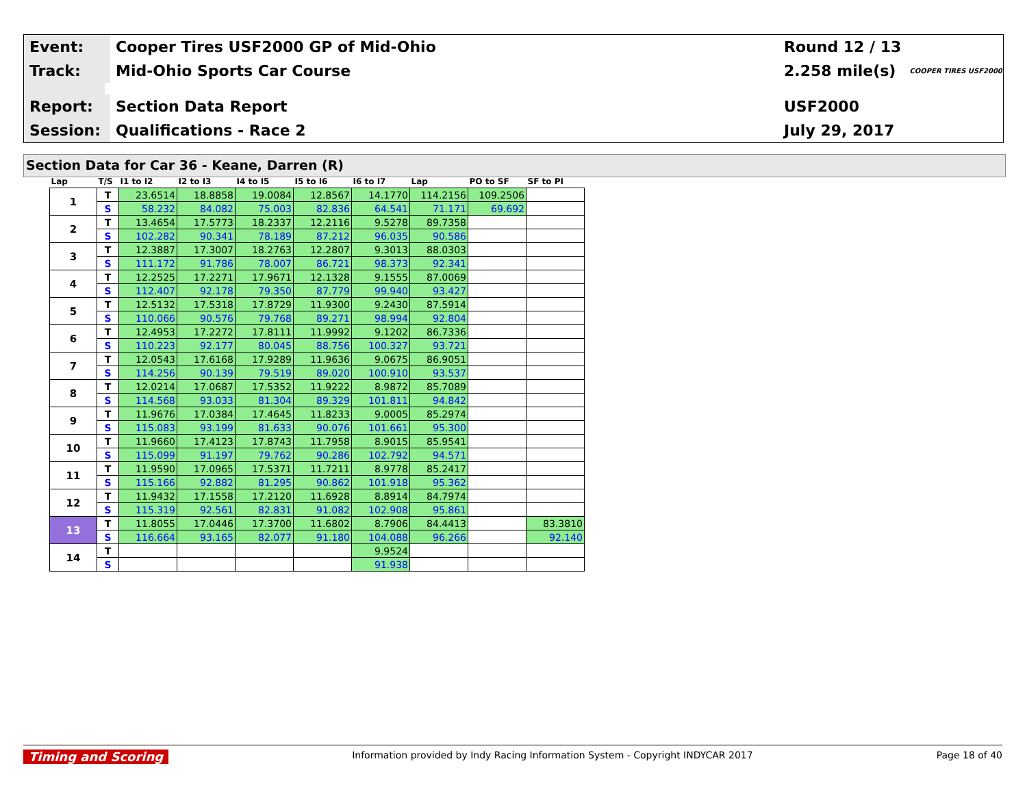Event:
Cooper Tires USF2000 GP of Mid-Ohio
Round 12 / 13
Track:
Mid-Ohio Sports Car Course
2.258 mile(s) COOPER TIRES USF2000
Report:
Section Data Report USF2000
Session:
Qualifications - Race 2 July 29, 2017
Section Data for Car 36 - Keane, Darren (R)
| Lap | T/S | I1 to I2 | I2 to I3 | I4 to I5 | I5 to I6 | I6 to I7 | Lap | PO to SF | SF to PI |
| --- | --- | --- | --- | --- | --- | --- | --- | --- | --- |
| 1 | T | 23.6514 | 18.8858 | 19.0084 | 12.8567 | 14.1770 | 114.2156 | 109.2506 | |
| | S | 58.232 | 84.082 | 75.003 | 82.836 | 64.541 | 71.171 | 69.692 | |
| 2 | T | 13.4654 | 17.5773 | 18.2337 | 12.2116 | 9.5278 | 89.7358 | | |
| | S | 102.282 | 90.341 | 78.189 | 87.212 | 96.035 | 90.586 | | |
| 3 | T | 12.3887 | 17.3007 | 18.2763 | 12.2807 | 9.3013 | 88.0303 | | |
| | S | 111.172 | 91.786 | 78.007 | 86.721 | 98.373 | 92.341 | | |
| 4 | T | 12.2525 | 17.2271 | 17.9671 | 12.1328 | 9.1555 | 87.0069 | | |
| | S | 112.407 | 92.178 | 79.350 | 87.779 | 99.940 | 93.427 | | |
| 5 | T | 12.5132 | 17.5318 | 17.8729 | 11.9300 | 9.2430 | 87.5914 | | |
| | S | 110.066 | 90.576 | 79.768 | 89.271 | 98.994 | 92.804 | | |
| 6 | T | 12.4953 | 17.2272 | 17.8111 | 11.9992 | 9.1202 | 86.7336 | | |
| | S | 110.223 | 92.177 | 80.045 | 88.756 | 100.327 | 93.721 | | |
| 7 | T | 12.0543 | 17.6168 | 17.9289 | 11.9636 | 9.0675 | 86.9051 | | |
| | S | 114.256 | 90.139 | 79.519 | 89.020 | 100.910 | 93.537 | | |
| 8 | T | 12.0214 | 17.0687 | 17.5352 | 11.9222 | 8.9872 | 85.7089 | | |
| | S | 114.568 | 93.033 | 81.304 | 89.329 | 101.811 | 94.842 | | |
| 9 | T | 11.9676 | 17.0384 | 17.4645 | 11.8233 | 9.0005 | 85.2974 | | |
| | S | 115.083 | 93.199 | 81.633 | 90.076 | 101.661 | 95.300 | | |
| 10 | T | 11.9660 | 17.4123 | 17.8743 | 11.7958 | 8.9015 | 85.9541 | | |
| | S | 115.099 | 91.197 | 79.762 | 90.286 | 102.792 | 94.571 | | |
| 11 | T | 11.9590 | 17.0965 | 17.5371 | 11.7211 | 8.9778 | 85.2417 | | |
| | S | 115.166 | 92.882 | 81.295 | 90.862 | 101.918 | 95.362 | | |
| 12 | T | 11.9432 | 17.1558 | 17.2120 | 11.6928 | 8.8914 | 84.7974 | | |
| | S | 115.319 | 92.561 | 82.831 | 91.082 | 102.908 | 95.861 | | |
| 13 | T | 11.8055 | 17.0446 | 17.3700 | 11.6802 | 8.7906 | 84.4413 | | 83.3810 |
| | S | 116.664 | 93.165 | 82.077 | 91.180 | 104.088 | 96.266 | | 92.140 |
| 14 | T | | | | | 9.9524 | | | |
| | S | | | | | 91.938 | | | |
Timing and Scoring Information provided by Indy Racing Information System - Copyright INDYCAR 2017 Page 18 of 40